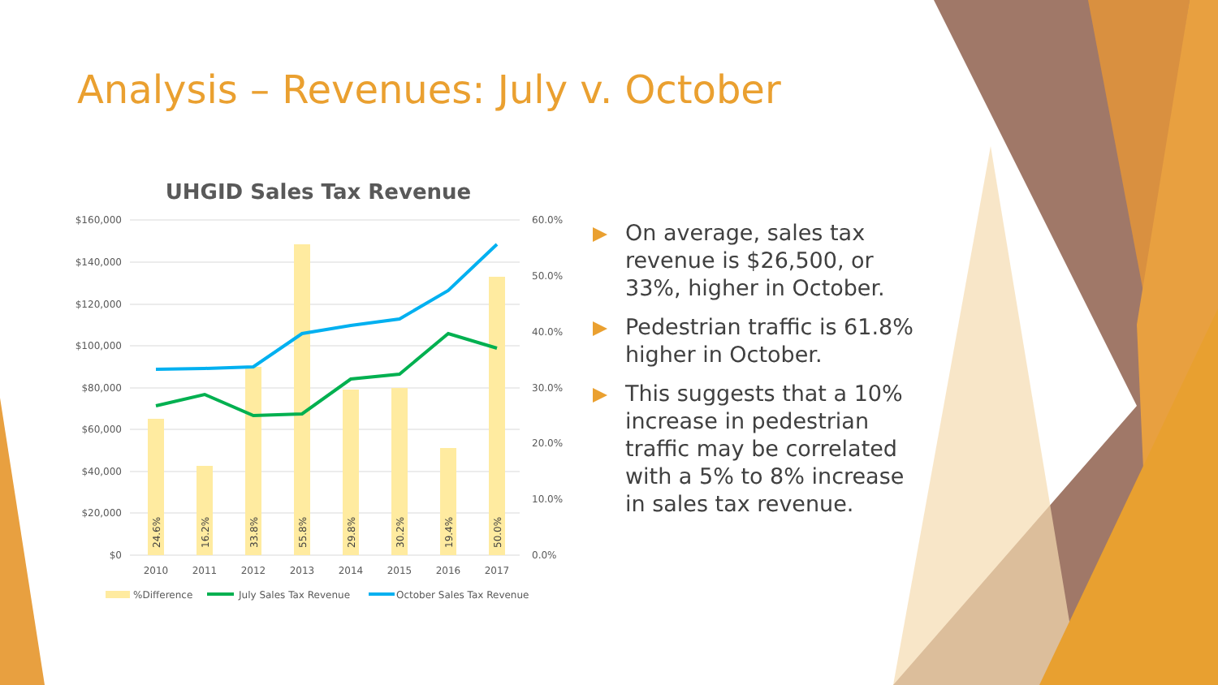Analysis – Revenues: July v. October
UHGID Sales Tax Revenue
$160,000
$140,000
$120,000
$100,000
$80,000
$60,000
$40,000
$20,000
$0
60.0%
50.0%
40.0%
30.0%
20.0%
10.0%
0.0%
24.6%
16.2%
33.8%
55.8%
29.8%
30.2%
19.4%
50.0%
2010
2011
2012
2013
2014
2015
2016
2017
%Difference
July Sales Tax Revenue
October Sales Tax Revenue
On average, sales tax revenue is $26,500, or 33%, higher in October.
Pedestrian traffic is 61.8% higher in October.
This suggests that a 10% increase in pedestrian traffic may be correlated with a 5% to 8% increase in sales tax revenue.